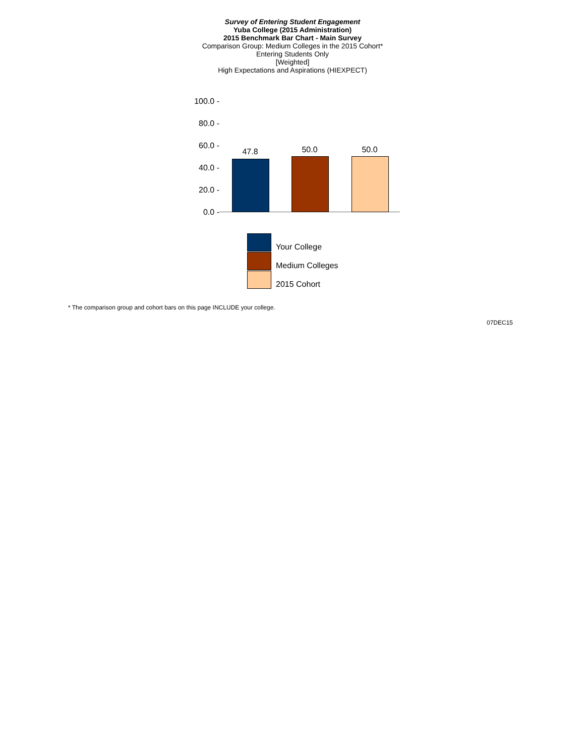Survey of Entering Student Engagement
Yuba College (2015 Administration)
2015 Benchmark Bar Chart - Main Survey
Comparison Group: Medium Colleges in the 2015 Cohort*
Entering Students Only
[Weighted]
High Expectations and Aspirations (HIEXPECT)
100.0 -
80.0 -
60.0 -
40.0 -
20.0 -
0.0 -
47.8 50.0 50.0
Your College
Medium Colleges
2015 Cohort
* The comparison group and cohort bars on this page INCLUDE your college.
07DEC15